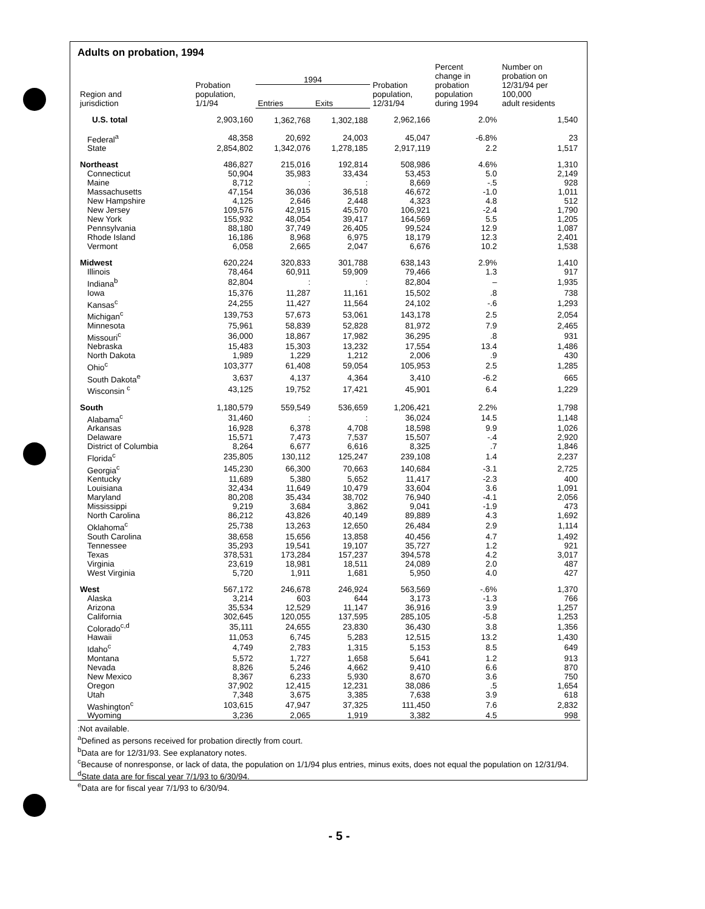Adults on probation, 1994
| Region and jurisdiction | Probation population, 1/1/94 | 1994 | | Probation population, 12/31/94 | Percent change in probation population during 1994 | Number on probation on 12/31/94 per 100,000 adult residents |
| --- | --- | --- | --- | --- | --- | --- |
| | | Entries | Exits | | | |
| U.S. total | 2,903,160 | 1,362,768 | 1,302,188 | 2,962,166 | 2.0% | 1,540 |
| Federal<sup>a</sup> | 48,358 | 20,692 | 24,003 | 45,047 | -6.8% | 23 |
| State | 2,854,802 | 1,342,076 | 1,278,185 | 2,917,119 | 2.2 | 1,517 |
| Northeast | 486,827 | 215,016 | 192,814 | 508,986 | 4.6% | 1,310 |
| Connecticut | 50,904 | 35,983 | 33,434 | 53,453 | 5.0 | 2,149 |
| Maine | 8,712 | : | : | 8,669 | -.5 | 928 |
| Massachusetts | 47,154 | 36,036 | 36,518 | 46,672 | -1.0 | 1,011 |
| New Hampshire | 4,125 | 2,646 | 2,448 | 4,323 | 4.8 | 512 |
| New Jersey | 109,576 | 42,915 | 45,570 | 106,921 | -2.4 | 1,790 |
| New York | 155,932 | 48,054 | 39,417 | 164,569 | 5.5 | 1,205 |
| Pennsylvania | 88,180 | 37,749 | 26,405 | 99,524 | 12.9 | 1,087 |
| Rhode Island | 16,186 | 8,968 | 6,975 | 18,179 | 12.3 | 2,401 |
| Vermont | 6,058 | 2,665 | 2,047 | 6,676 | 10.2 | 1,538 |
| Midwest | 620,224 | 320,833 | 301,788 | 638,143 | 2.9% | 1,410 |
| Illinois | 78,464 | 60,911 | 59,909 | 79,466 | 1.3 | 917 |
| Indiana<sup>b</sup> | 82,804 | : | : | 82,804 | – | 1,935 |
| Iowa | 15,376 | 11,287 | 11,161 | 15,502 | .8 | 738 |
| Kansas<sup>c</sup> | 24,255 | 11,427 | 11,564 | 24,102 | -.6 | 1,293 |
| Michigan<sup>c</sup> | 139,753 | 57,673 | 53,061 | 143,178 | 2.5 | 2,054 |
| Minnesota | 75,961 | 58,839 | 52,828 | 81,972 | 7.9 | 2,465 |
| Missouri<sup>c</sup> | 36,000 | 18,867 | 17,982 | 36,295 | .8 | 931 |
| Nebraska | 15,483 | 15,303 | 13,232 | 17,554 | 13.4 | 1,486 |
| North Dakota | 1,989 | 1,229 | 1,212 | 2,006 | .9 | 430 |
| Ohio<sup>c</sup> | 103,377 | 61,408 | 59,054 | 105,953 | 2.5 | 1,285 |
| South Dakota<sup>e</sup> | 3,637 | 4,137 | 4,364 | 3,410 | -6.2 | 665 |
| Wisconsin <sup>c</sup> | 43,125 | 19,752 | 17,421 | 45,901 | 6.4 | 1,229 |
| South | 1,180,579 | 559,549 | 536,659 | 1,206,421 | 2.2% | 1,798 |
| Alabama<sup>c</sup> | 31,460 | : | : | 36,024 | 14.5 | 1,148 |
| Arkansas | 16,928 | 6,378 | 4,708 | 18,598 | 9.9 | 1,026 |
| Delaware | 15,571 | 7,473 | 7,537 | 15,507 | -.4 | 2,920 |
| District of Columbia | 8,264 | 6,677 | 6,616 | 8,325 | .7 | 1,846 |
| Florida<sup>c</sup> | 235,805 | 130,112 | 125,247 | 239,108 | 1.4 | 2,237 |
| Georgia<sup>c</sup> | 145,230 | 66,300 | 70,663 | 140,684 | -3.1 | 2,725 |
| Kentucky | 11,689 | 5,380 | 5,652 | 11,417 | -2.3 | 400 |
| Louisiana | 32,434 | 11,649 | 10,479 | 33,604 | 3.6 | 1,091 |
| Maryland | 80,208 | 35,434 | 38,702 | 76,940 | -4.1 | 2,056 |
| Mississippi | 9,219 | 3,684 | 3,862 | 9,041 | -1.9 | 473 |
| North Carolina | 86,212 | 43,826 | 40,149 | 89,889 | 4.3 | 1,692 |
| Oklahoma<sup>c</sup> | 25,738 | 13,263 | 12,650 | 26,484 | 2.9 | 1,114 |
| South Carolina | 38,658 | 15,656 | 13,858 | 40,456 | 4.7 | 1,492 |
| Tennessee | 35,293 | 19,541 | 19,107 | 35,727 | 1.2 | 921 |
| Texas | 378,531 | 173,284 | 157,237 | 394,578 | 4.2 | 3,017 |
| Virginia | 23,619 | 18,981 | 18,511 | 24,089 | 2.0 | 487 |
| West Virginia | 5,720 | 1,911 | 1,681 | 5,950 | 4.0 | 427 |
| West | 567,172 | 246,678 | 246,924 | 563,569 | -.6% | 1,370 |
| Alaska | 3,214 | 603 | 644 | 3,173 | -1.3 | 766 |
| Arizona | 35,534 | 12,529 | 11,147 | 36,916 | 3.9 | 1,257 |
| California | 302,645 | 120,055 | 137,595 | 285,105 | -5.8 | 1,253 |
| Colorado<sup>c,d</sup> | 35,111 | 24,655 | 23,830 | 36,430 | 3.8 | 1,356 |
| Hawaii | 11,053 | 6,745 | 5,283 | 12,515 | 13.2 | 1,430 |
| Idaho<sup>c</sup> | 4,749 | 2,783 | 1,315 | 5,153 | 8.5 | 649 |
| Montana | 5,572 | 1,727 | 1,658 | 5,641 | 1.2 | 913 |
| Nevada | 8,826 | 5,246 | 4,662 | 9,410 | 6.6 | 870 |
| New Mexico | 8,367 | 6,233 | 5,930 | 8,670 | 3.6 | 750 |
| Oregon | 37,902 | 12,415 | 12,231 | 38,086 | .5 | 1,654 |
| Utah | 7,348 | 3,675 | 3,385 | 7,638 | 3.9 | 618 |
| Washington<sup>c</sup> | 103,615 | 47,947 | 37,325 | 111,450 | 7.6 | 2,832 |
| Wyoming | 3,236 | 2,065 | 1,919 | 3,382 | 4.5 | 998 |
:Not available.
<sup>a</sup> Defined as persons received for probation directly from court.
<sup>b</sup> Data are for 12/31/93. See explanatory notes.
<sup>c</sup> Because of nonresponse, or lack of data, the population on 1/1/94 plus entries, minus exits, does not equal the population on 12/31/94.
<sup>d</sup> State data are for fiscal year 7/1/93 to 6/30/94.
<sup>e</sup> Data are for fiscal year 7/1/93 to 6/30/94.
- 5 -